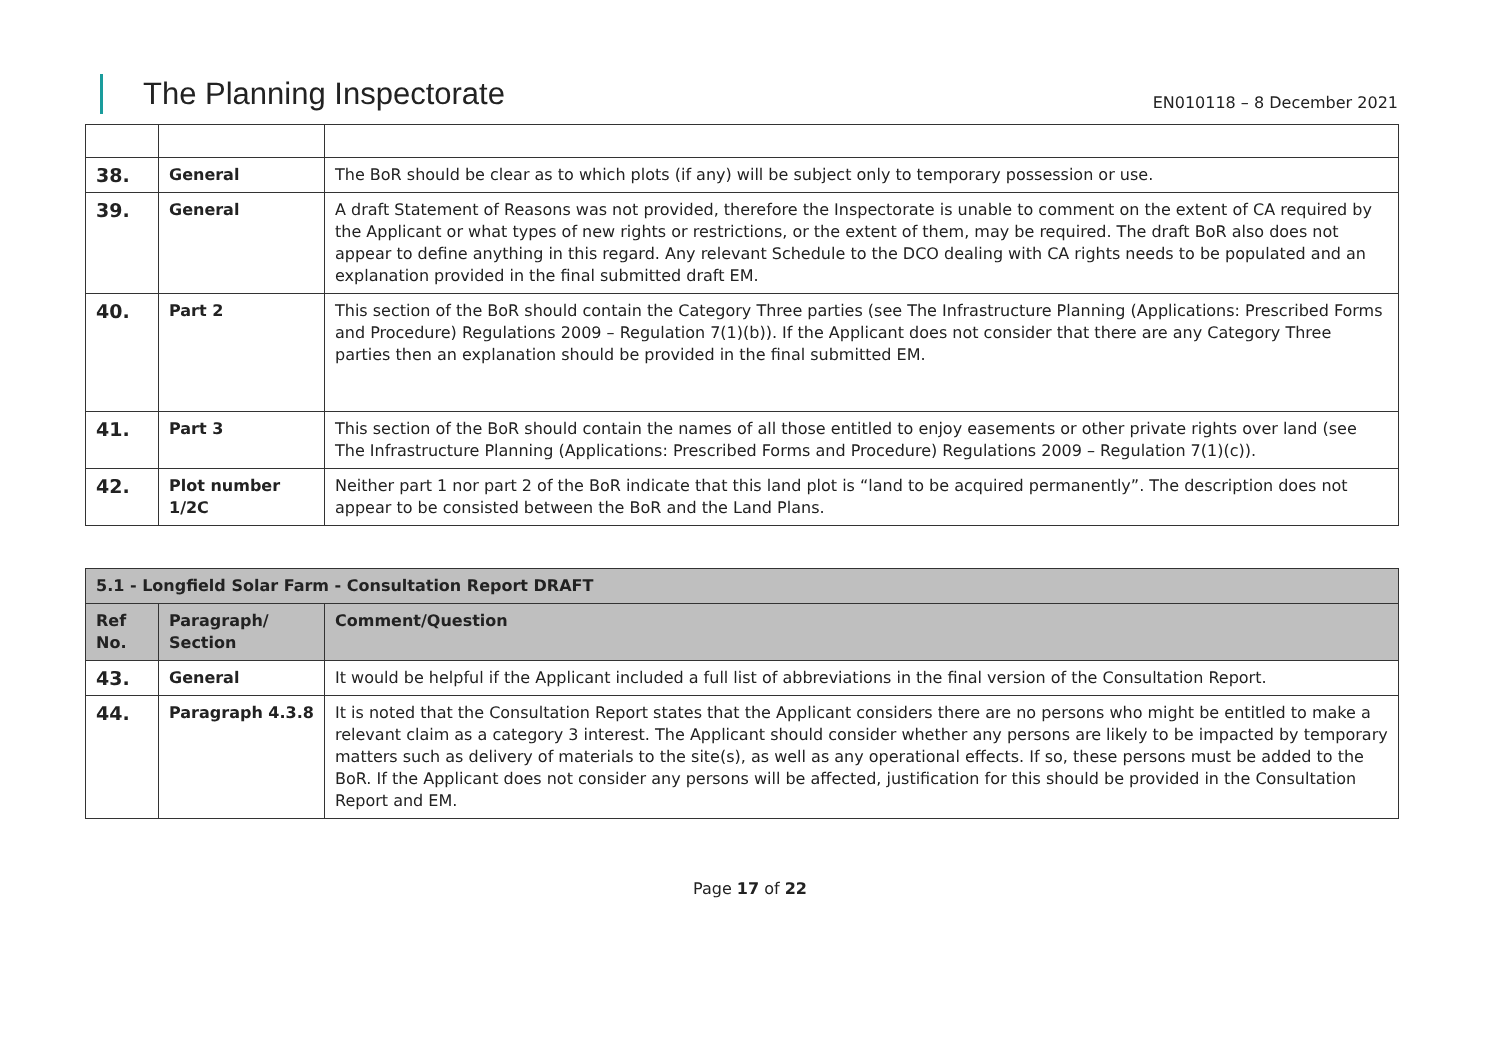The Planning Inspectorate
EN010118 – 8 December 2021
| 38. | General | The BoR should be clear as to which plots (if any) will be subject only to temporary possession or use. |
| 39. | General | A draft Statement of Reasons was not provided, therefore the Inspectorate is unable to comment on the extent of CA required by the Applicant or what types of new rights or restrictions, or the extent of them, may be required. The draft BoR also does not appear to define anything in this regard. Any relevant Schedule to the DCO dealing with CA rights needs to be populated and an explanation provided in the final submitted draft EM. |
| 40. | Part 2 | This section of the BoR should contain the Category Three parties (see The Infrastructure Planning (Applications: Prescribed Forms and Procedure) Regulations 2009 – Regulation 7(1)(b)). If the Applicant does not consider that there are any Category Three parties then an explanation should be provided in the final submitted EM. |
| 41. | Part 3 | This section of the BoR should contain the names of all those entitled to enjoy easements or other private rights over land (see The Infrastructure Planning (Applications: Prescribed Forms and Procedure) Regulations 2009 – Regulation 7(1)(c)). |
| 42. | Plot number 1/2C | Neither part 1 nor part 2 of the BoR indicate that this land plot is “land to be acquired permanently”. The description does not appear to be consisted between the BoR and the Land Plans. |
| 5.1 - Longfield Solar Farm - Consultation Report DRAFT | | |
| --- | --- | --- |
| Ref No. | Paragraph/ Section | Comment/Question |
| 43. | General | It would be helpful if the Applicant included a full list of abbreviations in the final version of the Consultation Report. |
| 44. | Paragraph 4.3.8 | It is noted that the Consultation Report states that the Applicant considers there are no persons who might be entitled to make a relevant claim as a category 3 interest. The Applicant should consider whether any persons are likely to be impacted by temporary matters such as delivery of materials to the site(s), as well as any operational effects. If so, these persons must be added to the BoR. If the Applicant does not consider any persons will be affected, justification for this should be provided in the Consultation Report and EM. |
Page 17 of 22